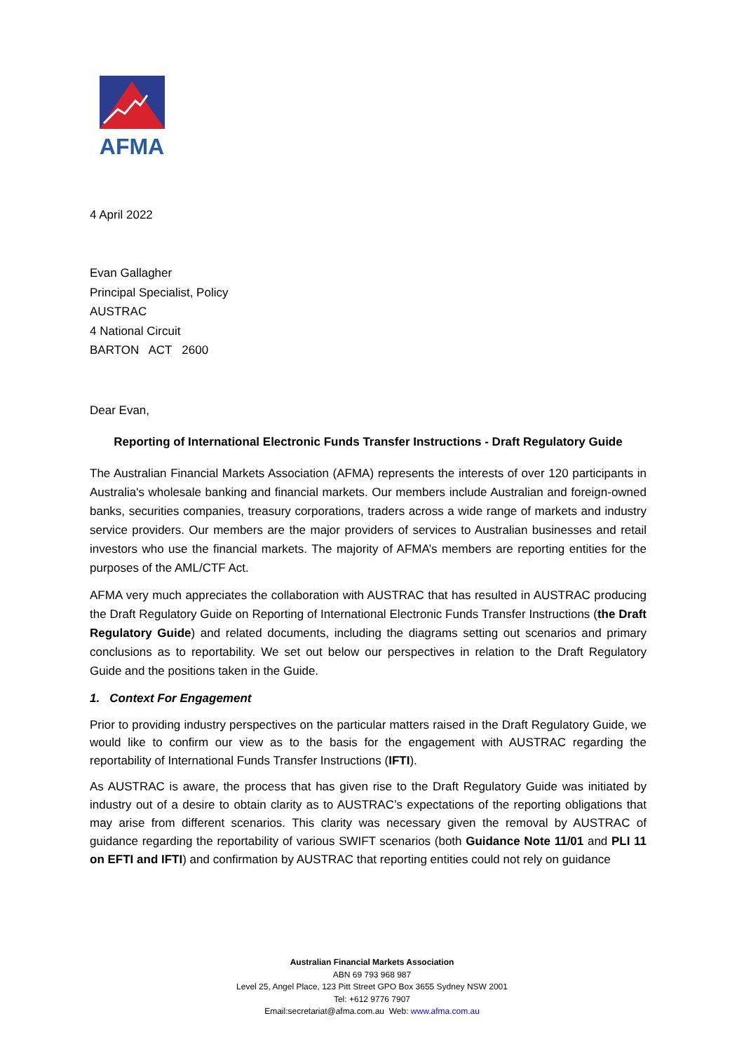AFMA
4 April 2022
Evan Gallagher
Principal Specialist, Policy
AUSTRAC
4 National Circuit
BARTON ACT 2600
Dear Evan,
Reporting of International Electronic Funds Transfer Instructions - Draft Regulatory Guide
The Australian Financial Markets Association (AFMA) represents the interests of over 120 participants in Australia's wholesale banking and financial markets. Our members include Australian and foreign-owned banks, securities companies, treasury corporations, traders across a wide range of markets and industry service providers. Our members are the major providers of services to Australian businesses and retail investors who use the financial markets. The majority of AFMA’s members are reporting entities for the purposes of the AML/CTF Act.
AFMA very much appreciates the collaboration with AUSTRAC that has resulted in AUSTRAC producing the Draft Regulatory Guide on Reporting of International Electronic Funds Transfer Instructions (the Draft Regulatory Guide) and related documents, including the diagrams setting out scenarios and primary conclusions as to reportability. We set out below our perspectives in relation to the Draft Regulatory Guide and the positions taken in the Guide.
1. Context For Engagement
Prior to providing industry perspectives on the particular matters raised in the Draft Regulatory Guide, we would like to confirm our view as to the basis for the engagement with AUSTRAC regarding the reportability of International Funds Transfer Instructions (IFTI).
As AUSTRAC is aware, the process that has given rise to the Draft Regulatory Guide was initiated by industry out of a desire to obtain clarity as to AUSTRAC’s expectations of the reporting obligations that may arise from different scenarios. This clarity was necessary given the removal by AUSTRAC of guidance regarding the reportability of various SWIFT scenarios (both Guidance Note 11/01 and PLI 11 on EFTI and IFTI) and confirmation by AUSTRAC that reporting entities could not rely on guidance
Australian Financial Markets Association
ABN 69 793 968 987
Level 25, Angel Place, 123 Pitt Street GPO Box 3655 Sydney NSW 2001
Tel: +612 9776 7907
Email:secretariat@afma.com.au Web: www.afma.com.au